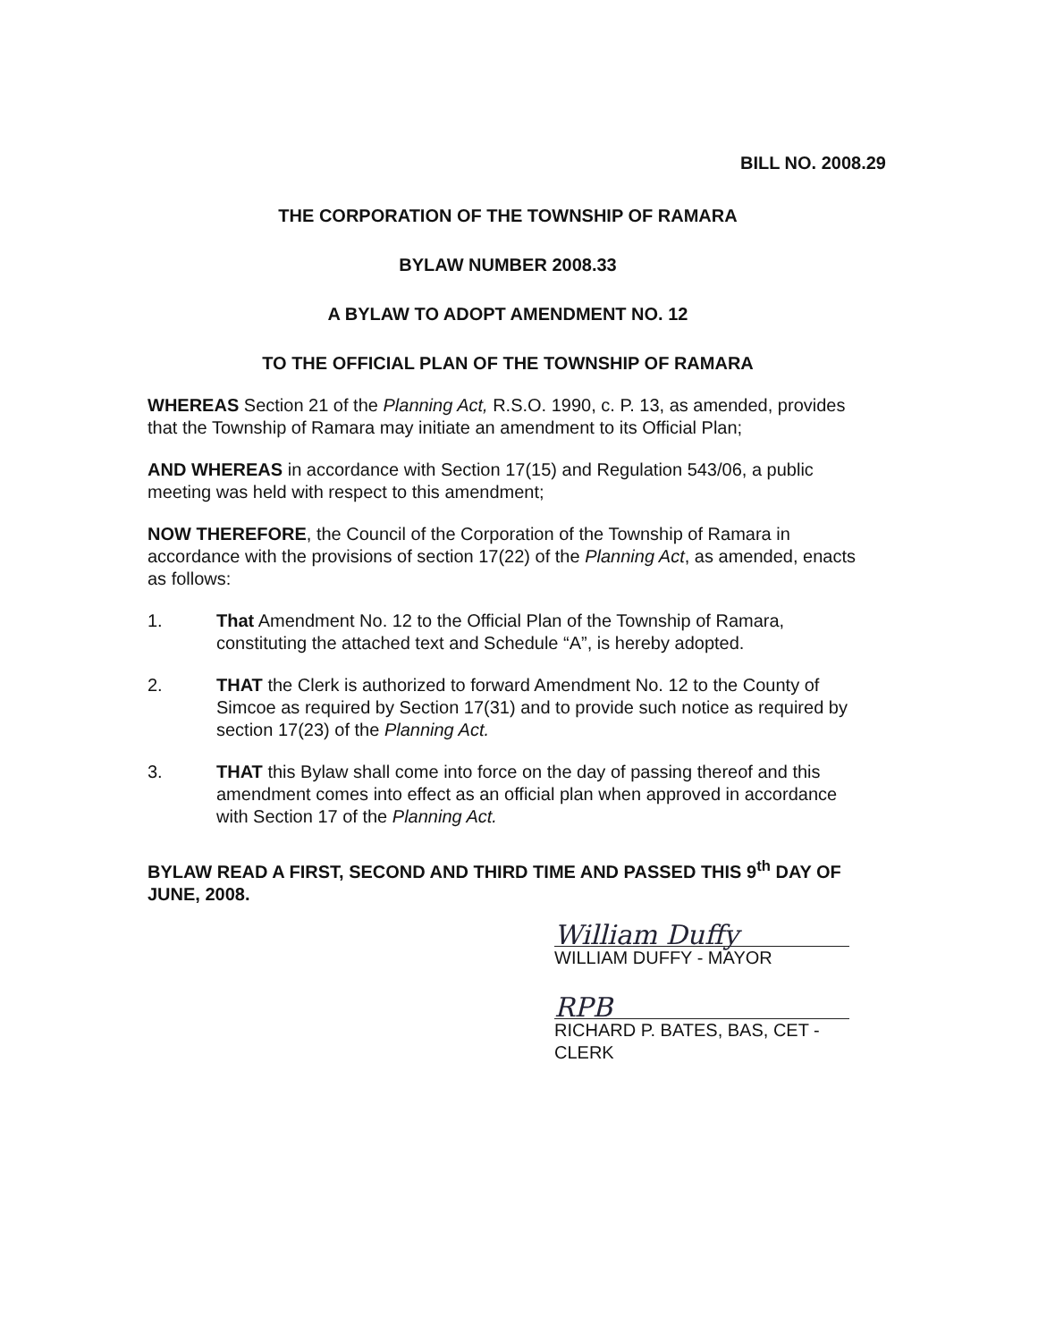BILL NO. 2008.29
THE CORPORATION OF THE TOWNSHIP OF RAMARA
BYLAW NUMBER 2008.33
A BYLAW TO ADOPT AMENDMENT NO. 12
TO THE OFFICIAL PLAN OF THE TOWNSHIP OF RAMARA
WHEREAS Section 21 of the Planning Act, R.S.O. 1990, c. P. 13, as amended, provides that the Township of Ramara may initiate an amendment to its Official Plan;
AND WHEREAS in accordance with Section 17(15) and Regulation 543/06, a public meeting was held with respect to this amendment;
NOW THEREFORE, the Council of the Corporation of the Township of Ramara in accordance with the provisions of section 17(22) of the Planning Act, as amended, enacts as follows:
1. That Amendment No. 12 to the Official Plan of the Township of Ramara, constituting the attached text and Schedule “A”, is hereby adopted.
2. THAT the Clerk is authorized to forward Amendment No. 12 to the County of Simcoe as required by Section 17(31) and to provide such notice as required by section 17(23) of the Planning Act.
3. THAT this Bylaw shall come into force on the day of passing thereof and this amendment comes into effect as an official plan when approved in accordance with Section 17 of the Planning Act.
BYLAW READ A FIRST, SECOND AND THIRD TIME AND PASSED THIS 9<sup>th</sup> DAY OF JUNE, 2008.
William Duffy
WILLIAM DUFFY - MAYOR
RPB
RICHARD P. BATES, BAS, CET - CLERK